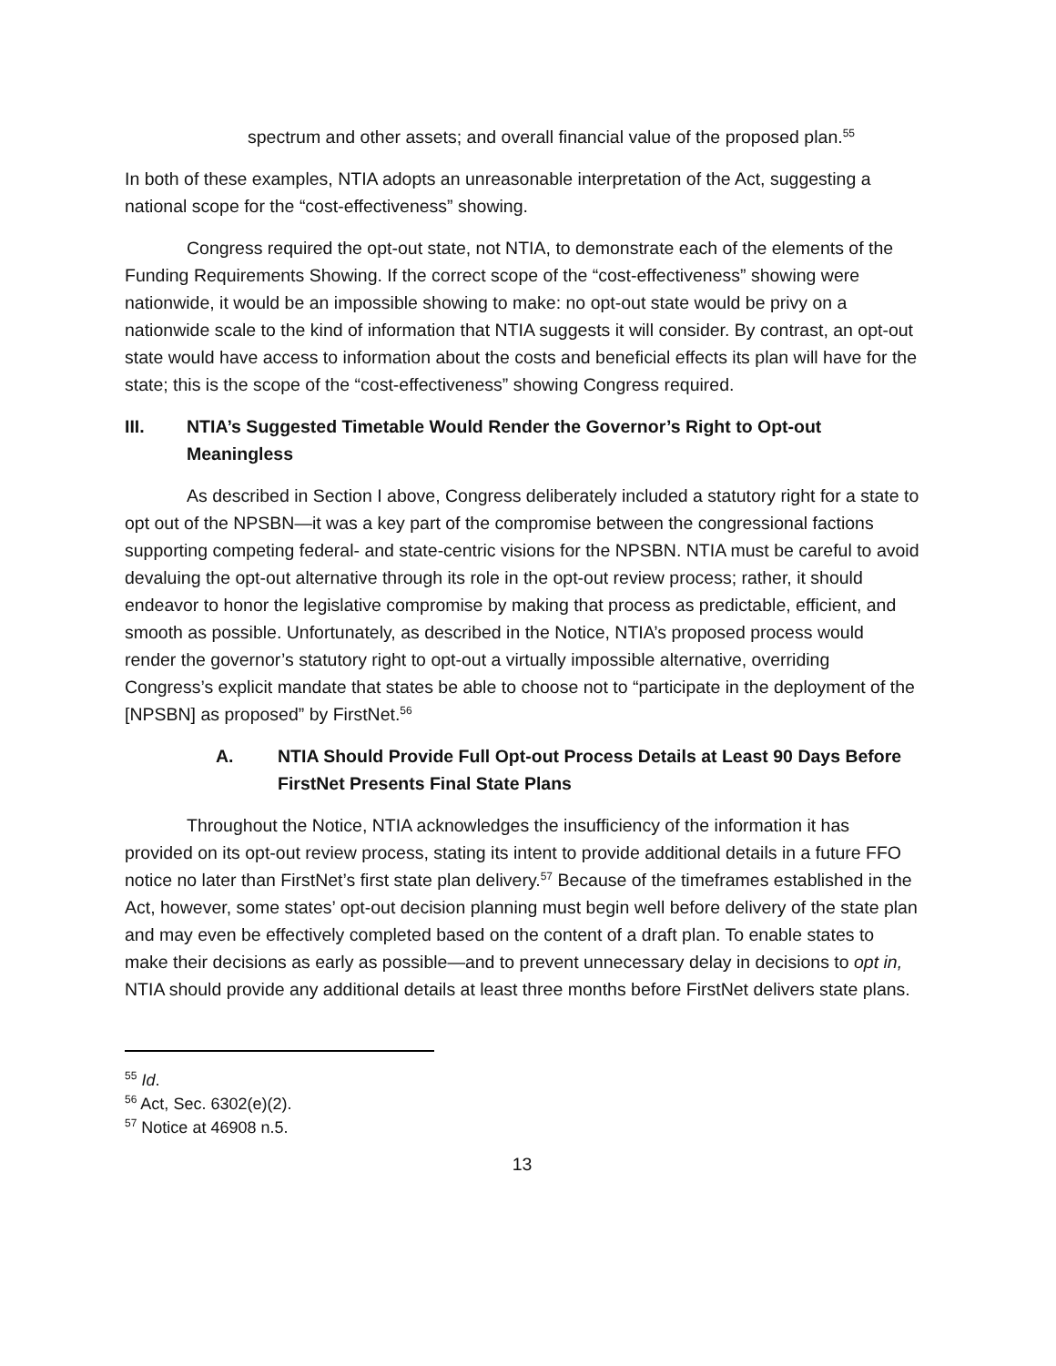spectrum and other assets; and overall financial value of the proposed plan.<sup>55</sup>
In both of these examples, NTIA adopts an unreasonable interpretation of the Act, suggesting a national scope for the “cost-effectiveness” showing.
Congress required the opt-out state, not NTIA, to demonstrate each of the elements of the Funding Requirements Showing. If the correct scope of the “cost-effectiveness” showing were nationwide, it would be an impossible showing to make: no opt-out state would be privy on a nationwide scale to the kind of information that NTIA suggests it will consider. By contrast, an opt-out state would have access to information about the costs and beneficial effects its plan will have for the state; this is the scope of the “cost-effectiveness” showing Congress required.
III. NTIA’s Suggested Timetable Would Render the Governor’s Right to Opt-out Meaningless
As described in Section I above, Congress deliberately included a statutory right for a state to opt out of the NPSBN—it was a key part of the compromise between the congressional factions supporting competing federal- and state-centric visions for the NPSBN. NTIA must be careful to avoid devaluing the opt-out alternative through its role in the opt-out review process; rather, it should endeavor to honor the legislative compromise by making that process as predictable, efficient, and smooth as possible. Unfortunately, as described in the Notice, NTIA’s proposed process would render the governor’s statutory right to opt-out a virtually impossible alternative, overriding Congress’s explicit mandate that states be able to choose not to “participate in the deployment of the [NPSBN] as proposed” by FirstNet.<sup>56</sup>
A. NTIA Should Provide Full Opt-out Process Details at Least 90 Days Before FirstNet Presents Final State Plans
Throughout the Notice, NTIA acknowledges the insufficiency of the information it has provided on its opt-out review process, stating its intent to provide additional details in a future FFO notice no later than FirstNet’s first state plan delivery.<sup>57</sup> Because of the timeframes established in the Act, however, some states’ opt-out decision planning must begin well before delivery of the state plan and may even be effectively completed based on the content of a draft plan. To enable states to make their decisions as early as possible—and to prevent unnecessary delay in decisions to opt in, NTIA should provide any additional details at least three months before FirstNet delivers state plans.
<sup>55</sup> Id.
<sup>56</sup> Act, Sec. 6302(e)(2).
<sup>57</sup> Notice at 46908 n.5.
13